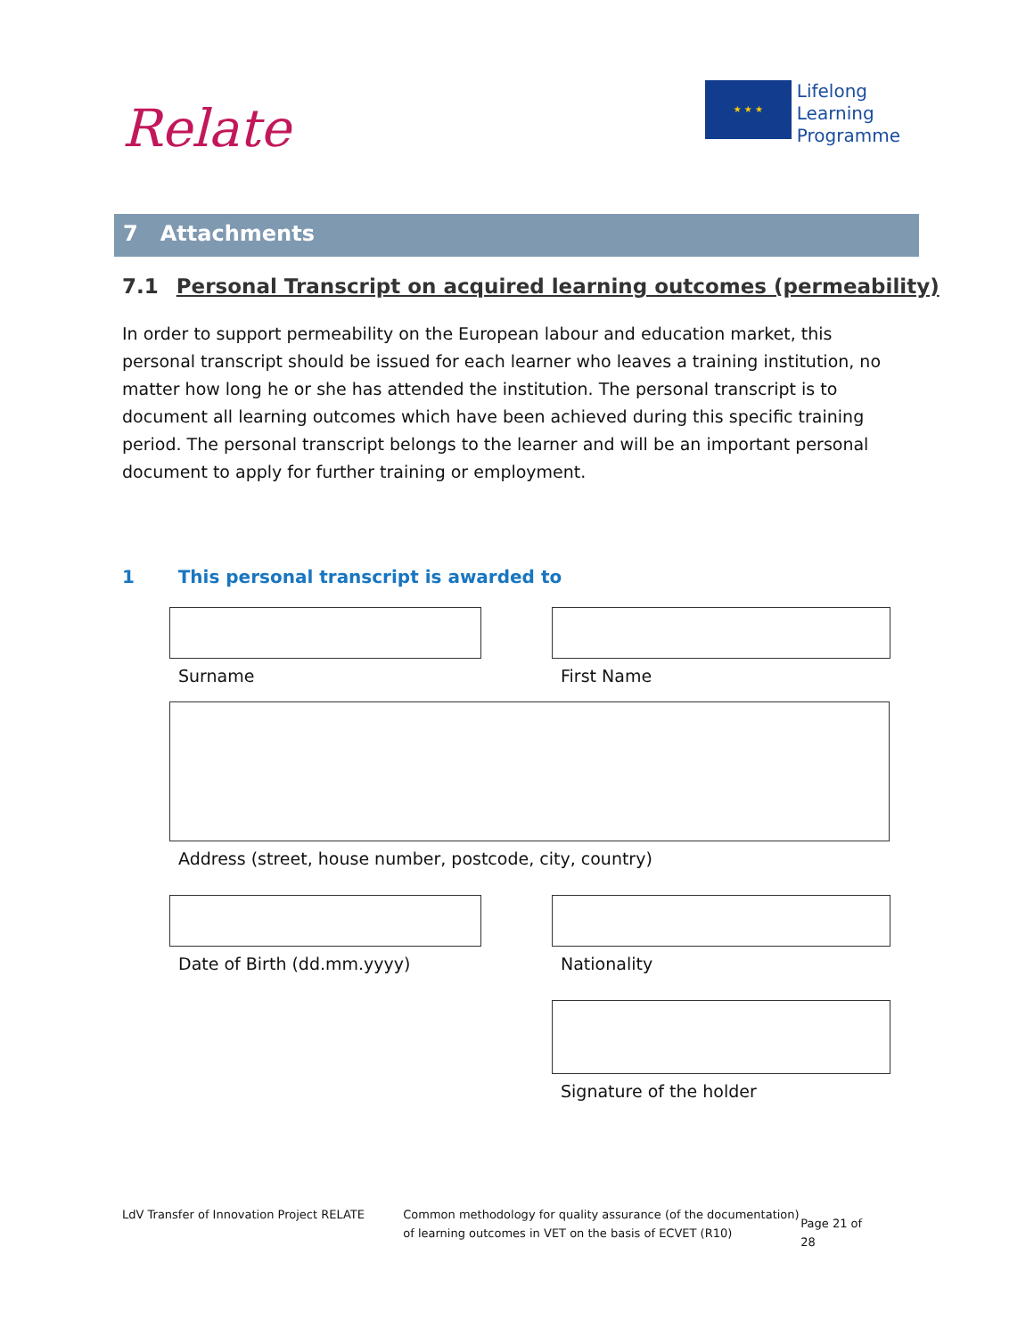Relate
★ ★ ★
Lifelong
Learning
Programme
7 Attachments
7.1 Personal Transcript on acquired learning outcomes (permeability)
In order to support permeability on the European labour and education market, this personal transcript should be issued for each learner who leaves a training institution, no matter how long he or she has attended the institution. The personal transcript is to document all learning outcomes which have been achieved during this specific training period. The personal transcript belongs to the learner and will be an important personal document to apply for further training or employment.
1 This personal transcript is awarded to
Surname First Name
Address (street, house number, postcode, city, country)
Date of Birth (dd.mm.yyyy) Nationality
Signature of the holder
LdV Transfer of Innovation Project RELATE
Common methodology for quality assurance (of the documentation) of learning outcomes in VET on the basis of ECVET (R10)
Page 21 of 28